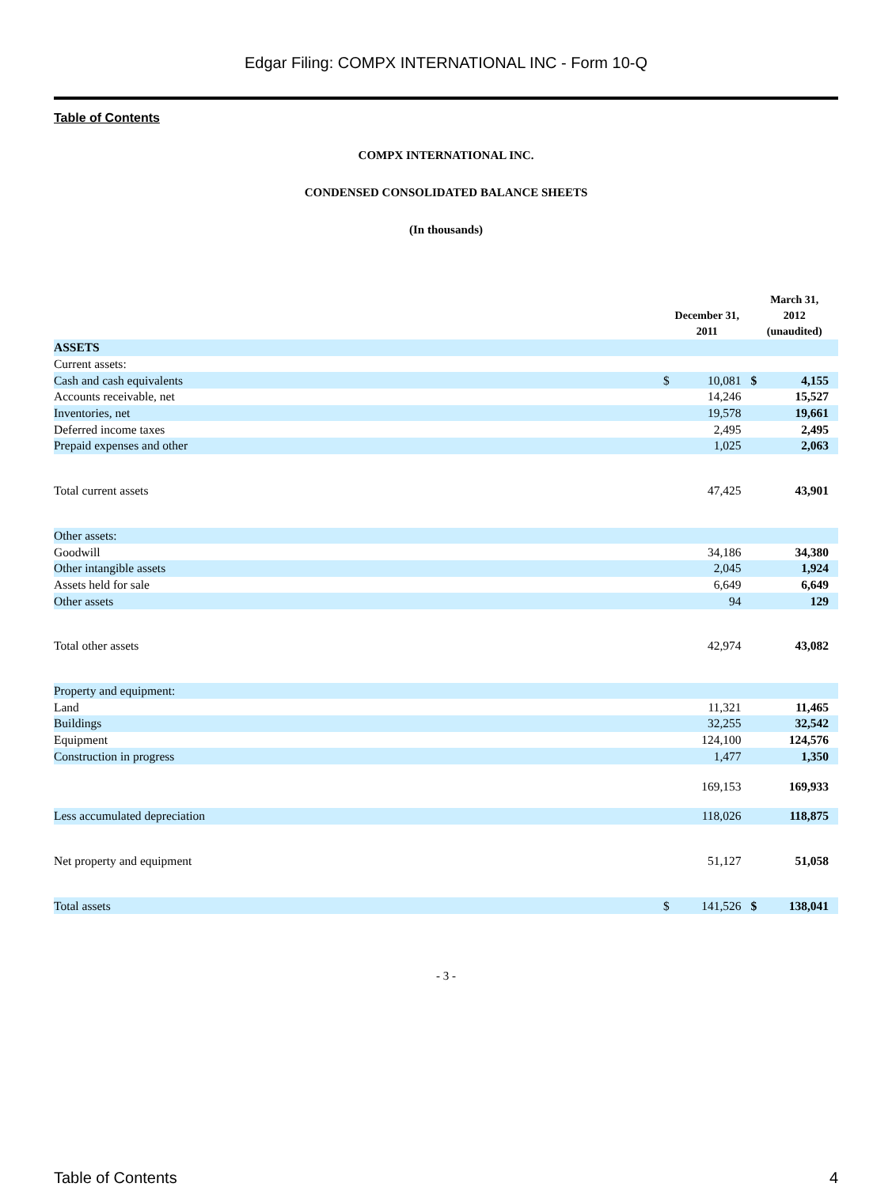Edgar Filing: COMPX INTERNATIONAL INC - Form 10-Q
Table of Contents
COMPX INTERNATIONAL INC.
CONDENSED CONSOLIDATED BALANCE SHEETS
(In thousands)
| | December 31, 2011 | | March 31, 2012 (unaudited) | |
| --- | --- | --- | --- | --- |
| ASSETS | | | | |
| Current assets: | | | | |
| Cash and cash equivalents | $ | 10,081 | $ | 4,155 |
| Accounts receivable, net | | 14,246 | | 15,527 |
| Inventories, net | | 19,578 | | 19,661 |
| Deferred income taxes | | 2,495 | | 2,495 |
| Prepaid expenses and other | | 1,025 | | 2,063 |
| Total current assets | | 47,425 | | 43,901 |
| Other assets: | | | | |
| Goodwill | | 34,186 | | 34,380 |
| Other intangible assets | | 2,045 | | 1,924 |
| Assets held for sale | | 6,649 | | 6,649 |
| Other assets | | 94 | | 129 |
| Total other assets | | 42,974 | | 43,082 |
| Property and equipment: | | | | |
| Land | | 11,321 | | 11,465 |
| Buildings | | 32,255 | | 32,542 |
| Equipment | | 124,100 | | 124,576 |
| Construction in progress | | 1,477 | | 1,350 |
| | | 169,153 | | 169,933 |
| Less accumulated depreciation | | 118,026 | | 118,875 |
| Net property and equipment | | 51,127 | | 51,058 |
| Total assets | $ | 141,526 | $ | 138,041 |
- 3 -
Table of Contents 4